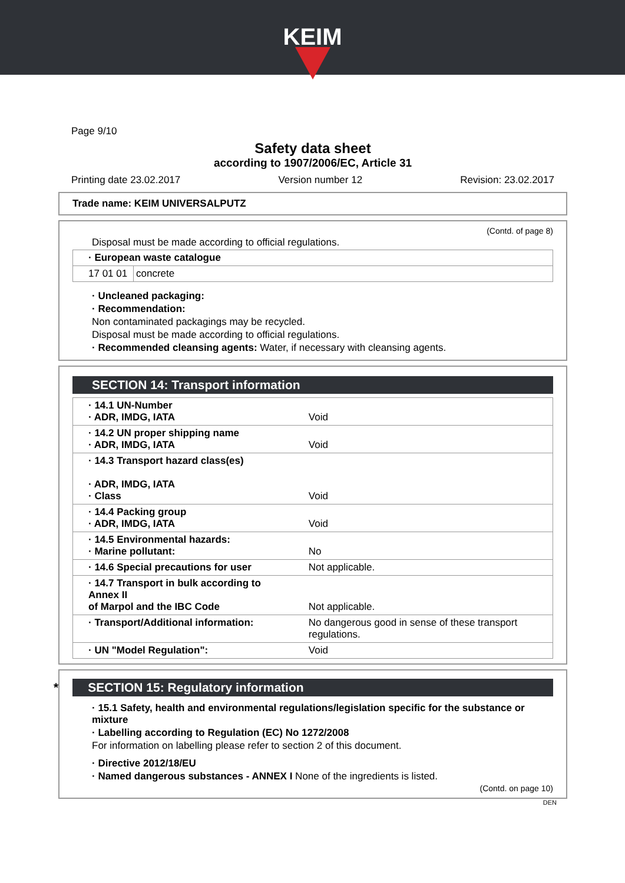KEIM
Page 9/10
Safety data sheet
according to 1907/2006/EC, Article 31
Printing date 23.02.2017 Version number 12 Revision: 23.02.2017
Trade name: KEIM UNIVERSALPUTZ
(Contd. of page 8)
Disposal must be made according to official regulations.
| · European waste catalogue | |
| 17 01 01 | concrete |
· Uncleaned packaging:
· Recommendation:
Non contaminated packagings may be recycled.
Disposal must be made according to official regulations.
· Recommended cleansing agents: Water, if necessary with cleansing agents.
SECTION 14: Transport information
| · 14.1 UN-Number · ADR, IMDG, IATA | Void |
| · 14.2 UN proper shipping name · ADR, IMDG, IATA | Void |
| · 14.3 Transport hazard class(es) · ADR, IMDG, IATA · Class | Void |
| · 14.4 Packing group · ADR, IMDG, IATA | Void |
| · 14.5 Environmental hazards: · Marine pollutant: | No |
| · 14.6 Special precautions for user | Not applicable. |
| · 14.7 Transport in bulk according to Annex II of Marpol and the IBC Code | Not applicable. |
| · Transport/Additional information: | No dangerous good in sense of these transport regulations. |
| · UN "Model Regulation": | Void |
* SECTION 15: Regulatory information
· 15.1 Safety, health and environmental regulations/legislation specific for the substance or mixture
· Labelling according to Regulation (EC) No 1272/2008
For information on labelling please refer to section 2 of this document.
· Directive 2012/18/EU
· Named dangerous substances - ANNEX I None of the ingredients is listed.
(Contd. on page 10)
DEN